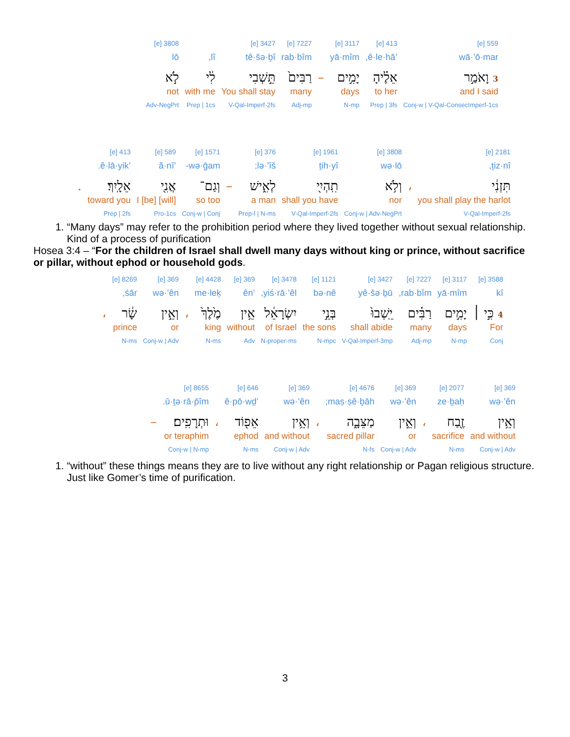| 559 [e] | 413 [e] | 3117 [e] | | 7227 [e] | 3427 [e] | | 3808 [e] |
| wā·’ō·mar | ’ê·le·hā, | yā·mîm | | rab·bîm | tê·šə·ḇî | lî, | lō |
| 3 וָאֹמַ֣ר | אֵלֶ֗יהָ | יָמִ֣ים | – | רַבִּים֙ | תֵּ֣שְׁבִי | לִ֔י | לֹ֣א |
| and I said | to her | days | | many | You shall stay | with me | not |
| Conj-w / V-Qal-ConsecImperf-1cs | Prep / 3fs | N-mp | | Adj-mp | V-Qal-Imperf-2fs | Prep / 1cs | Adv-NegPrt |
| 2181 [e] | | 3808 [e] | 1961 [e] | 376 [e] | | 1571 [e] | 589 [e] | 413 [e] | |
| ṯiz·nî, | | wə·lō | ṯih·yî | lə·’îš; | | wə·ḡam- | ’ă·nî | ’ê·lā·yik. | |
| תִּזְנִ֔י | ، | וְלֹ֥א | תִֽהְיִ֖י | לְאִ֑ישׁ | – | וְגַם־ | אֲנִ֖י | אֵלָֽיִךְ׃ | . |
| you shall play the harlot | | nor | shall you have | a man | | so too | [will] I [be] | toward you | |
| V-Qal-Imperf-2fs | | Conj-w / Adv-NegPrt | V-Qal-Imperf-2fs | Prep-l / N-ms | | Conj-w / Conj | Pro-1cs | Prep / 2fs | |
1. “Many days” may refer to the prohibition period where they lived together without sexual relationship. Kind of a process of purification
Hosea 3:4 – “For the children of Israel shall dwell many days without king or prince, without sacrifice or pillar, without ephod or household gods.
| 3588 [e] | 3117 [e] | 7227 [e] | 3427 [e] | 1121 [e] | 3478 [e] | 369 [e] | 4428 [e] | | 369 [e] | 8269 [e] | |
| kî | yā·mîm | rab·bîm, | yê·šə·ḇū | bə·nê | yiś·rā·’êl, | ’ên | me·leḵ | | wə·’ên | śār, | |
| 4 כִּ֣י ׀ | יָמִ֣ים | רַבִּ֗ים | יֵֽשְׁבוּ֙ | בְּנֵ֣י | יִשְׂרָאֵ֔ל | אֵ֥ין | מֶ֙לֶךְ֙ | ، | וְאֵ֣ין | שָׂ֔ר | ، |
| For | days | many | shall abide | the sons | of Israel | without | king | | or | prince | |
| Conj | N-mp | Adj-mp | V-Qal-Imperf-3mp | N-mpc | N-proper-ms | Adv | N-ms | | Conj-w / Adv | N-ms | |
| 369 [e] | 2077 [e] | | 369 [e] | 4676 [e] | | 369 [e] | 646 [e] | | 8655 [e] | |
| wə·’ên | ze·ḇaḥ | | wə·’ên | maṣ·ṣê·ḇāh; | | wə·’ên | ’ê·pō·wḏ | | ū·ṯə·rā·p̄îm. | |
| וְאֵ֥ין | זֶ֖בַח | ، | וְאֵ֣ין | מַצֵּבָ֑ה | ، | וְאֵ֥ין | אֵפ֖וֹד | ، | וּתְרָפִֽים׃ | – |
| and without | sacrifice | | or | sacred pillar | | and without | ephod | | or teraphim | |
| Conj-w / Adv | N-ms | | Conj-w / Adv | N-fs | | Conj-w / Adv | N-ms | | Conj-w / N-mp | |
1. “without” these things means they are to live without any right relationship or Pagan religious structure. Just like Gomer’s time of purification.
3